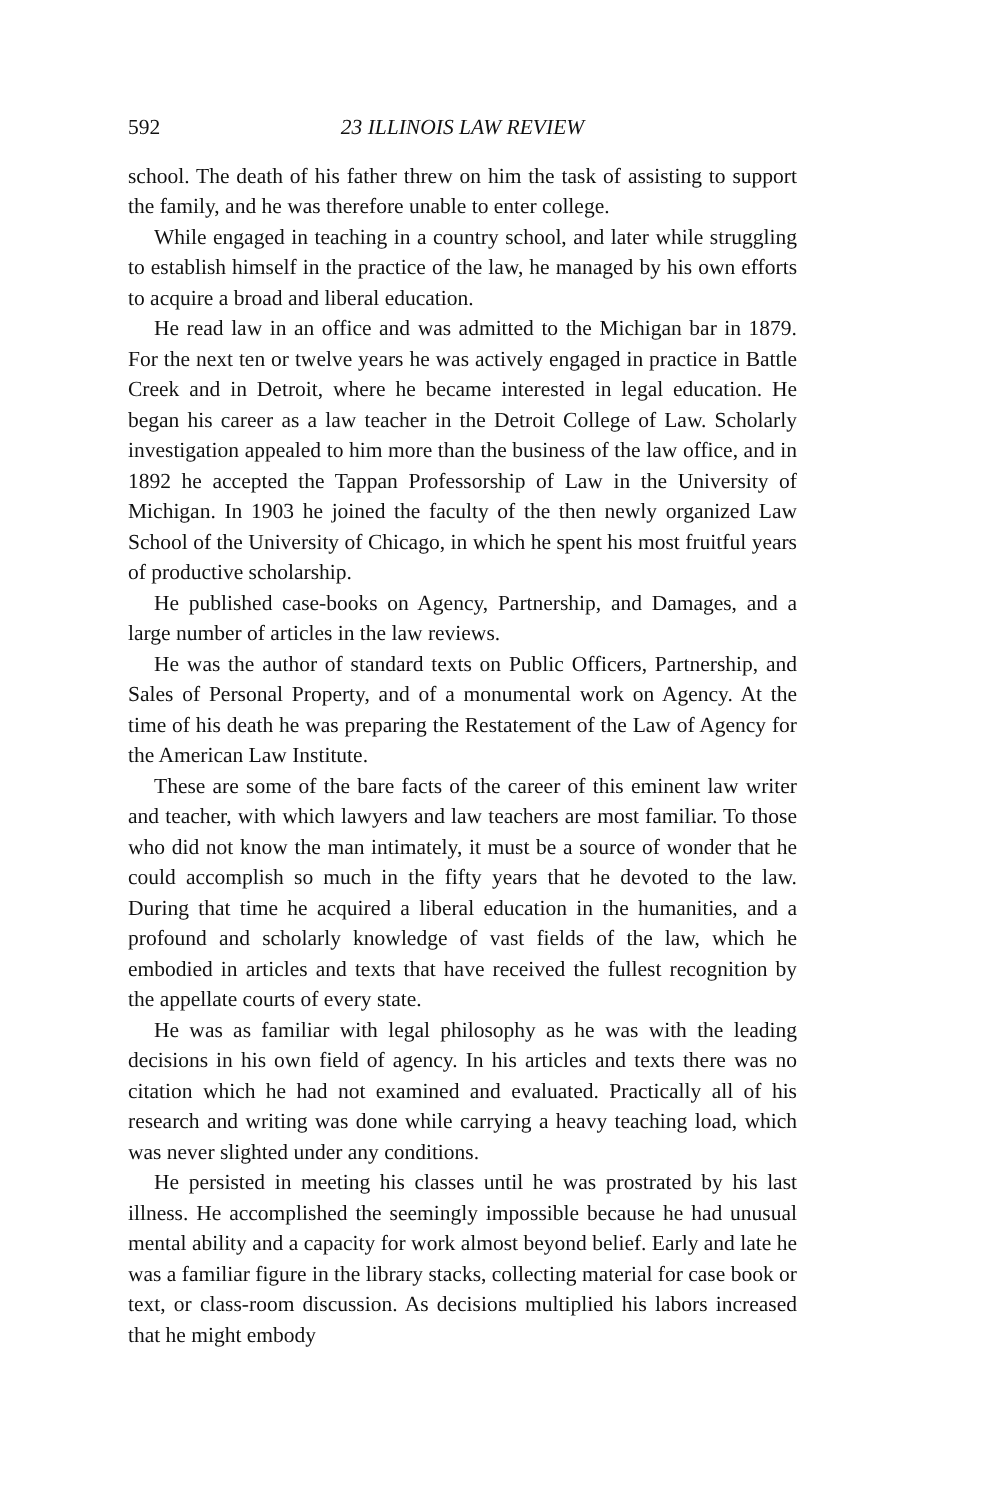592 23 ILLINOIS LAW REVIEW
school. The death of his father threw on him the task of assisting to support the family, and he was therefore unable to enter college.
While engaged in teaching in a country school, and later while struggling to establish himself in the practice of the law, he managed by his own efforts to acquire a broad and liberal education.
He read law in an office and was admitted to the Michigan bar in 1879. For the next ten or twelve years he was actively engaged in practice in Battle Creek and in Detroit, where he became interested in legal education. He began his career as a law teacher in the Detroit College of Law. Scholarly investigation appealed to him more than the business of the law office, and in 1892 he accepted the Tappan Professorship of Law in the University of Michigan. In 1903 he joined the faculty of the then newly organized Law School of the University of Chicago, in which he spent his most fruitful years of productive scholarship.
He published case-books on Agency, Partnership, and Damages, and a large number of articles in the law reviews.
He was the author of standard texts on Public Officers, Partnership, and Sales of Personal Property, and of a monumental work on Agency. At the time of his death he was preparing the Restatement of the Law of Agency for the American Law Institute.
These are some of the bare facts of the career of this eminent law writer and teacher, with which lawyers and law teachers are most familiar. To those who did not know the man intimately, it must be a source of wonder that he could accomplish so much in the fifty years that he devoted to the law. During that time he acquired a liberal education in the humanities, and a profound and scholarly knowledge of vast fields of the law, which he embodied in articles and texts that have received the fullest recognition by the appellate courts of every state.
He was as familiar with legal philosophy as he was with the leading decisions in his own field of agency. In his articles and texts there was no citation which he had not examined and evaluated. Practically all of his research and writing was done while carrying a heavy teaching load, which was never slighted under any conditions.
He persisted in meeting his classes until he was prostrated by his last illness. He accomplished the seemingly impossible because he had unusual mental ability and a capacity for work almost beyond belief. Early and late he was a familiar figure in the library stacks, collecting material for case book or text, or class-room discussion. As decisions multiplied his labors increased that he might embody